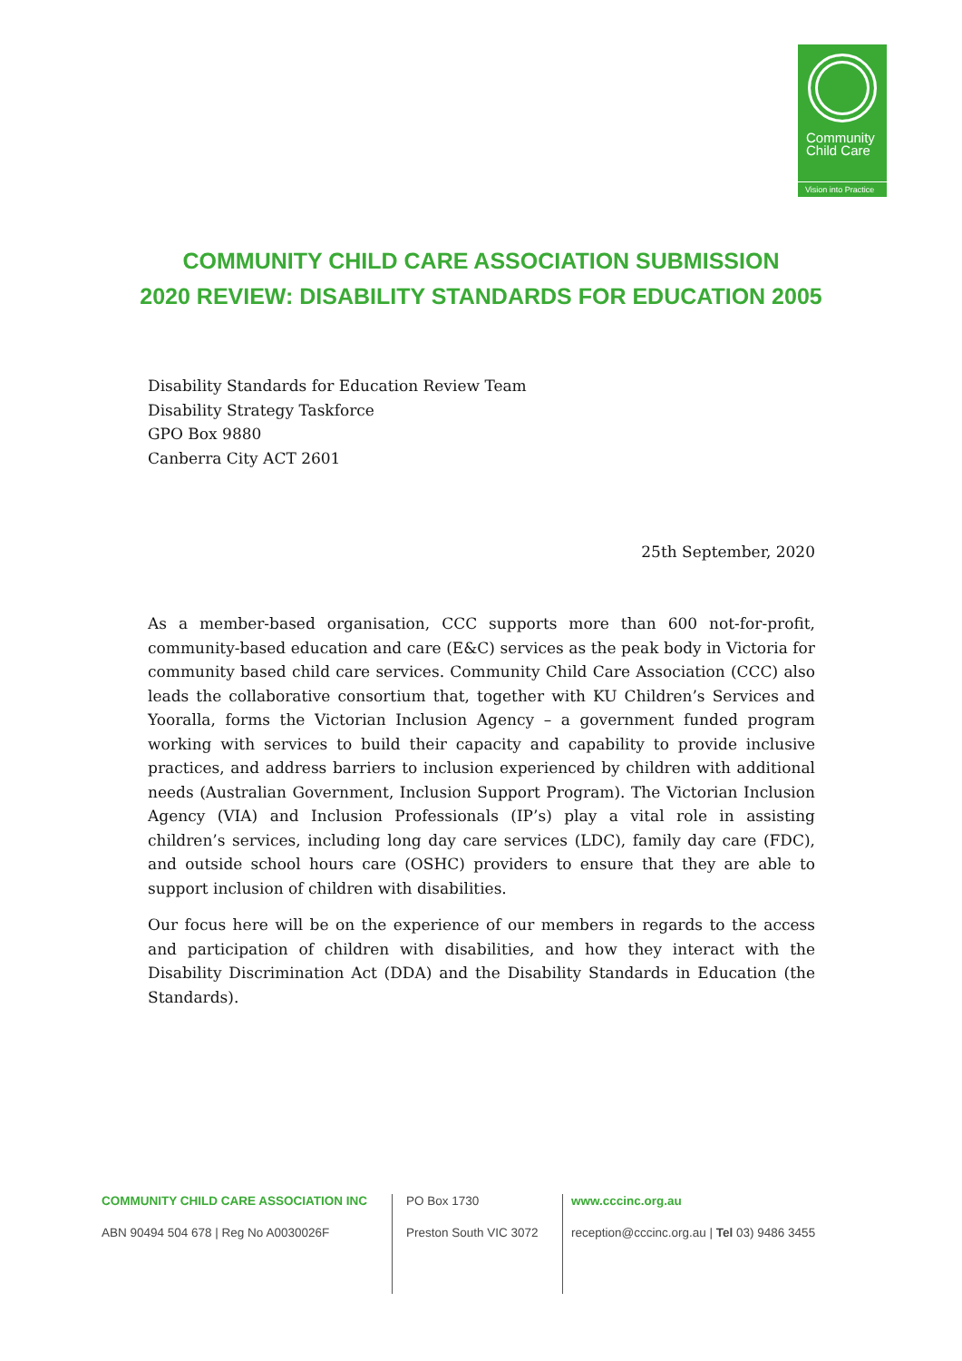Community
Child Care
Vision into Practice
COMMUNITY CHILD CARE ASSOCIATION SUBMISSION
2020 REVIEW: DISABILITY STANDARDS FOR EDUCATION 2005
Disability Standards for Education Review Team
Disability Strategy Taskforce
GPO Box 9880
Canberra City ACT 2601
25th September, 2020
As a member-based organisation, CCC supports more than 600 not-for-profit, community-based education and care (E&C) services as the peak body in Victoria for community based child care services. Community Child Care Association (CCC) also leads the collaborative consortium that, together with KU Children’s Services and Yooralla, forms the Victorian Inclusion Agency – a government funded program working with services to build their capacity and capability to provide inclusive practices, and address barriers to inclusion experienced by children with additional needs (Australian Government, Inclusion Support Program). The Victorian Inclusion Agency (VIA) and Inclusion Professionals (IP’s) play a vital role in assisting children’s services, including long day care services (LDC), family day care (FDC), and outside school hours care (OSHC) providers to ensure that they are able to support inclusion of children with disabilities.
Our focus here will be on the experience of our members in regards to the access and participation of children with disabilities, and how they interact with the Disability Discrimination Act (DDA) and the Disability Standards in Education (the Standards).
COMMUNITY CHILD CARE ASSOCIATION INC
ABN 90494 504 678 | Reg No A0030026F
PO Box 1730
Preston South VIC 3072
www.cccinc.org.au
reception@cccinc.org.au | Tel 03) 9486 3455